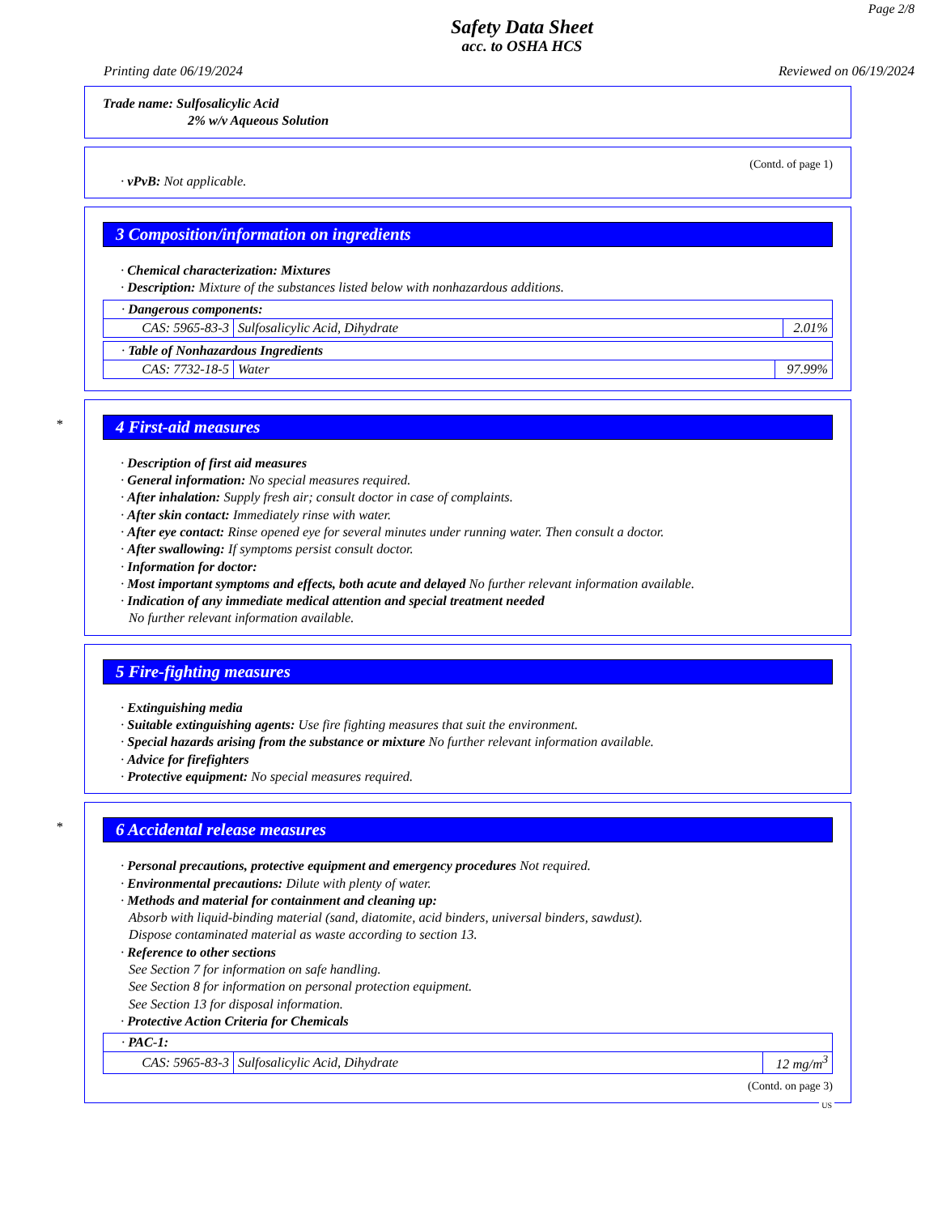Page 2/8
Safety Data Sheet
acc. to OSHA HCS
Printing date 06/19/2024 Reviewed on 06/19/2024
Trade name: Sulfosalicylic Acid
2% w/v Aqueous Solution
(Contd. of page 1)
· vPvB: Not applicable.
3 Composition/information on ingredients
· Chemical characterization: Mixtures
· Description: Mixture of the substances listed below with nonhazardous additions.
| · Dangerous components: | | |
| CAS: 5965-83-3 | Sulfosalicylic Acid, Dihydrate | 2.01% |
| · Table of Nonhazardous Ingredients | | |
| CAS: 7732-18-5 | Water | 97.99% |
*
4 First-aid measures
· Description of first aid measures
· General information: No special measures required.
· After inhalation: Supply fresh air; consult doctor in case of complaints.
· After skin contact: Immediately rinse with water.
· After eye contact: Rinse opened eye for several minutes under running water. Then consult a doctor.
· After swallowing: If symptoms persist consult doctor.
· Information for doctor:
· Most important symptoms and effects, both acute and delayed No further relevant information available.
· Indication of any immediate medical attention and special treatment needed
No further relevant information available.
5 Fire-fighting measures
· Extinguishing media
· Suitable extinguishing agents: Use fire fighting measures that suit the environment.
· Special hazards arising from the substance or mixture No further relevant information available.
· Advice for firefighters
· Protective equipment: No special measures required.
*
6 Accidental release measures
· Personal precautions, protective equipment and emergency procedures Not required.
· Environmental precautions: Dilute with plenty of water.
· Methods and material for containment and cleaning up:
Absorb with liquid-binding material (sand, diatomite, acid binders, universal binders, sawdust).
Dispose contaminated material as waste according to section 13.
· Reference to other sections
See Section 7 for information on safe handling.
See Section 8 for information on personal protection equipment.
See Section 13 for disposal information.
· Protective Action Criteria for Chemicals
| · PAC-1: | | |
| CAS: 5965-83-3 | Sulfosalicylic Acid, Dihydrate | 12 mg/m<sup>3</sup> |
(Contd. on page 3)
US